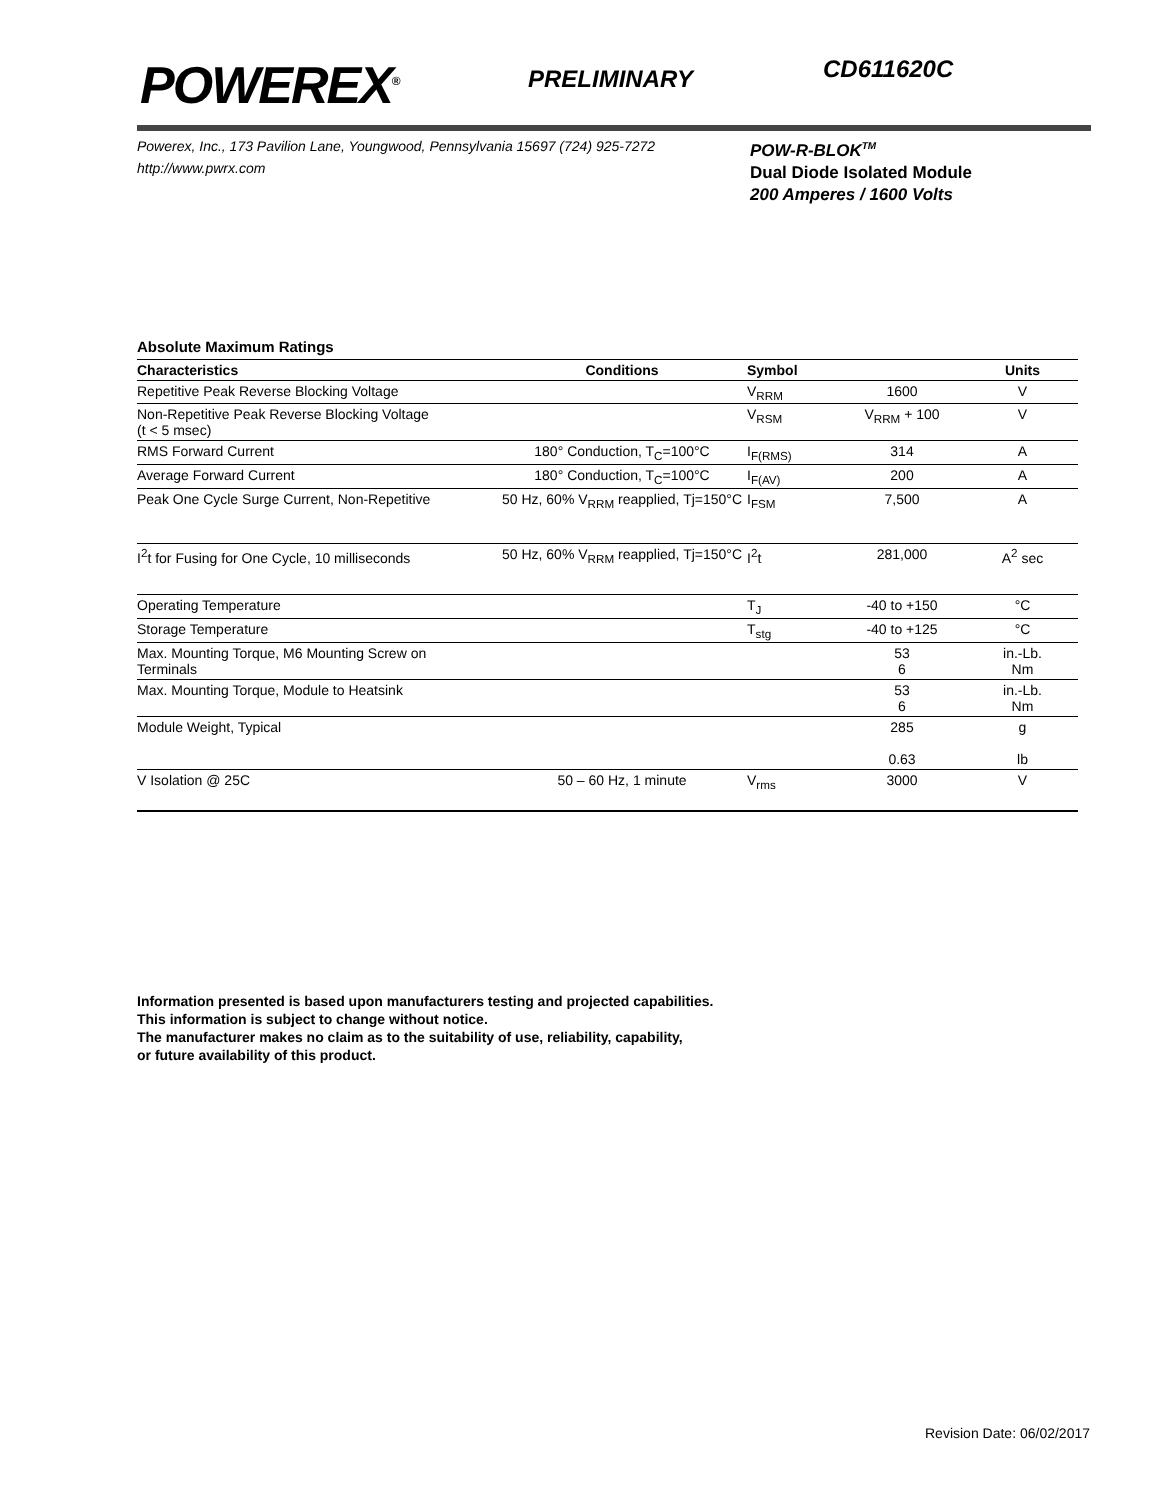POWEREX<sup>®</sup>
PRELIMINARY
CD611620C
Powerex, Inc., 173 Pavilion Lane, Youngwood, Pennsylvania 15697 (724) 925-7272
http://www.pwrx.com
POW-R-BLOK<sup>TM</sup>
Dual Diode Isolated Module
200 Amperes / 1600 Volts
Absolute Maximum Ratings
| Characteristics | Conditions | Symbol | | Units |
| --- | --- | --- | --- | --- |
| Repetitive Peak Reverse Blocking Voltage | | V<sub>RRM</sub> | 1600 | V |
| Non-Repetitive Peak Reverse Blocking Voltage (t < 5 msec) | | V<sub>RSM</sub> | V<sub>RRM</sub> + 100 | V |
| RMS Forward Current | 180° Conduction, T<sub>C</sub>=100°C | I<sub>F(RMS)</sub> | 314 | A |
| Average Forward Current | 180° Conduction, T<sub>C</sub>=100°C | I<sub>F(AV)</sub> | 200 | A |
| Peak One Cycle Surge Current, Non-Repetitive | 50 Hz, 60% V<sub>RRM</sub> reapplied, Tj=150°C | I<sub>FSM</sub> | 7,500 | A |
| I<sup>2</sup>t for Fusing for One Cycle, 10 milliseconds | 50 Hz, 60% V<sub>RRM</sub> reapplied, Tj=150°C | I<sup>2</sup>t | 281,000 | A<sup>2</sup> sec |
| Operating Temperature | | T<sub>J</sub> | -40 to +150 | °C |
| Storage Temperature | | T<sub>stg</sub> | -40 to +125 | °C |
| Max. Mounting Torque, M6 Mounting Screw on Terminals | | | 53 6 | in.-Lb. Nm |
| Max. Mounting Torque, Module to Heatsink | | | 53 6 | in.-Lb. Nm |
| Module Weight, Typical | | | 285 0.63 | g lb |
| V Isolation @ 25C | 50 – 60 Hz, 1 minute | V<sub>rms</sub> | 3000 | V |
Information presented is based upon manufacturers testing and projected capabilities.
This information is subject to change without notice.
The manufacturer makes no claim as to the suitability of use, reliability, capability,
or future availability of this product.
Revision Date: 06/02/2017